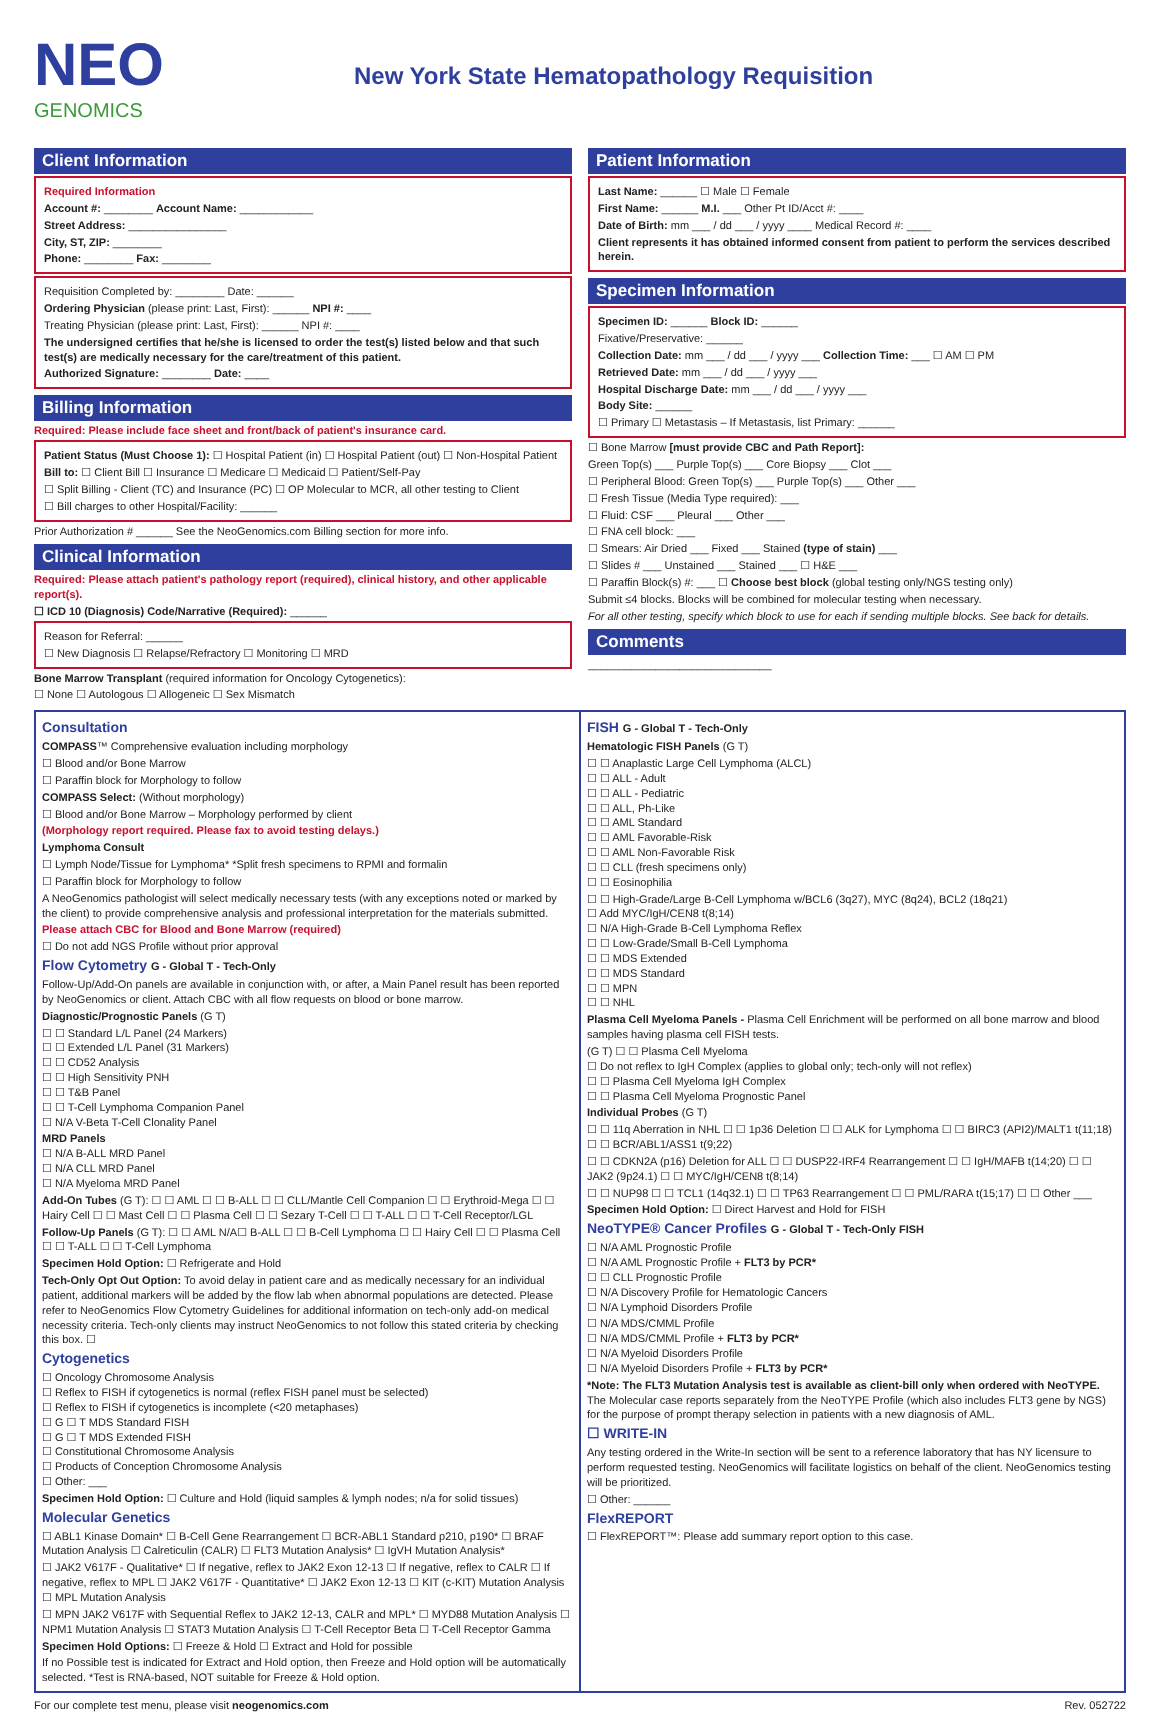NEO
GENOMICS
New York State Hematopathology Requisition
Client Information
Required Information
Account #: ________ Account Name: ____________
Street Address: ________________
City, ST, ZIP: ________
Phone: ________ Fax: ________
Requisition Completed by: ________ Date: ______
Ordering Physician (please print: Last, First): ______ NPI #: ____
Treating Physician (please print: Last, First): ______ NPI #: ____
The undersigned certifies that he/she is licensed to order the test(s) listed below and that such test(s) are medically necessary for the care/treatment of this patient.
Authorized Signature: ________ Date: ____
Billing Information
Required: Please include face sheet and front/back of patient's insurance card.
Patient Status (Must Choose 1): ☐ Hospital Patient (in) ☐ Hospital Patient (out) ☐ Non-Hospital Patient
Bill to: ☐ Client Bill ☐ Insurance ☐ Medicare ☐ Medicaid ☐ Patient/Self-Pay
☐ Split Billing - Client (TC) and Insurance (PC) ☐ OP Molecular to MCR, all other testing to Client
☐ Bill charges to other Hospital/Facility: ______
Prior Authorization # ______ See the NeoGenomics.com Billing section for more info.
Clinical Information
Required: Please attach patient's pathology report (required), clinical history, and other applicable report(s).
☐ ICD 10 (Diagnosis) Code/Narrative (Required): ______
Reason for Referral: ______
☐ New Diagnosis ☐ Relapse/Refractory ☐ Monitoring ☐ MRD
Bone Marrow Transplant (required information for Oncology Cytogenetics):
☐ None ☐ Autologous ☐ Allogeneic ☐ Sex Mismatch
Patient Information
Last Name: ______ ☐ Male ☐ Female
First Name: ______ M.I. ___ Other Pt ID/Acct #: ____
Date of Birth: mm ___ / dd ___ / yyyy ____ Medical Record #: ____
Client represents it has obtained informed consent from patient to perform the services described herein.
Specimen Information
Specimen ID: ______ Block ID: ______
Fixative/Preservative: ______
Collection Date: mm ___ / dd ___ / yyyy ___ Collection Time: ___ ☐ AM ☐ PM
Retrieved Date: mm ___ / dd ___ / yyyy ___
Hospital Discharge Date: mm ___ / dd ___ / yyyy ___
Body Site: ______
☐ Primary ☐ Metastasis – If Metastasis, list Primary: ______
☐ Bone Marrow [must provide CBC and Path Report]:
Green Top(s) ___ Purple Top(s) ___ Core Biopsy ___ Clot ___
☐ Peripheral Blood: Green Top(s) ___ Purple Top(s) ___ Other ___
☐ Fresh Tissue (Media Type required): ___
☐ Fluid: CSF ___ Pleural ___ Other ___
☐ FNA cell block: ___
☐ Smears: Air Dried ___ Fixed ___ Stained (type of stain) ___
☐ Slides # ___ Unstained ___ Stained ___ ☐ H&E ___
☐ Paraffin Block(s) #: ___ ☐ Choose best block (global testing only/NGS testing only)
Submit ≤4 blocks. Blocks will be combined for molecular testing when necessary.
For all other testing, specify which block to use for each if sending multiple blocks. See back for details.
Comments
______________________________
Consultation
COMPASS™ Comprehensive evaluation including morphology
☐ Blood and/or Bone Marrow
☐ Paraffin block for Morphology to follow
COMPASS Select: (Without morphology)
☐ Blood and/or Bone Marrow – Morphology performed by client
(Morphology report required. Please fax to avoid testing delays.)
Lymphoma Consult
☐ Lymph Node/Tissue for Lymphoma* *Split fresh specimens to RPMI and formalin
☐ Paraffin block for Morphology to follow
A NeoGenomics pathologist will select medically necessary tests (with any exceptions noted or marked by the client) to provide comprehensive analysis and professional interpretation for the materials submitted.
Please attach CBC for Blood and Bone Marrow (required)
☐ Do not add NGS Profile without prior approval
Flow Cytometry G - Global T - Tech-Only
Follow-Up/Add-On panels are available in conjunction with, or after, a Main Panel result has been reported by NeoGenomics or client. Attach CBC with all flow requests on blood or bone marrow.
Diagnostic/Prognostic Panels (G T)
☐ ☐ Standard L/L Panel (24 Markers)
☐ ☐ Extended L/L Panel (31 Markers)
☐ ☐ CD52 Analysis
☐ ☐ High Sensitivity PNH
☐ ☐ T&B Panel
☐ ☐ T-Cell Lymphoma Companion Panel
☐ N/A V-Beta T-Cell Clonality Panel
MRD Panels
☐ N/A B-ALL MRD Panel
☐ N/A CLL MRD Panel
☐ N/A Myeloma MRD Panel
Add-On Tubes (G T): ☐ ☐ AML ☐ ☐ B-ALL ☐ ☐ CLL/Mantle Cell Companion ☐ ☐ Erythroid-Mega ☐ ☐ Hairy Cell ☐ ☐ Mast Cell ☐ ☐ Plasma Cell ☐ ☐ Sezary T-Cell ☐ ☐ T-ALL ☐ ☐ T-Cell Receptor/LGL
Follow-Up Panels (G T): ☐ ☐ AML N/A☐ B-ALL ☐ ☐ B-Cell Lymphoma ☐ ☐ Hairy Cell ☐ ☐ Plasma Cell ☐ ☐ T-ALL ☐ ☐ T-Cell Lymphoma
Specimen Hold Option: ☐ Refrigerate and Hold
Tech-Only Opt Out Option: To avoid delay in patient care and as medically necessary for an individual patient, additional markers will be added by the flow lab when abnormal populations are detected. Please refer to NeoGenomics Flow Cytometry Guidelines for additional information on tech-only add-on medical necessity criteria. Tech-only clients may instruct NeoGenomics to not follow this stated criteria by checking this box. ☐
Cytogenetics
☐ Oncology Chromosome Analysis
☐ Reflex to FISH if cytogenetics is normal (reflex FISH panel must be selected)
☐ Reflex to FISH if cytogenetics is incomplete (<20 metaphases)
☐ G ☐ T MDS Standard FISH
☐ G ☐ T MDS Extended FISH
☐ Constitutional Chromosome Analysis
☐ Products of Conception Chromosome Analysis
☐ Other: ___
Specimen Hold Option: ☐ Culture and Hold (liquid samples & lymph nodes; n/a for solid tissues)
Molecular Genetics
☐ ABL1 Kinase Domain* ☐ B-Cell Gene Rearrangement ☐ BCR-ABL1 Standard p210, p190* ☐ BRAF Mutation Analysis ☐ Calreticulin (CALR) ☐ FLT3 Mutation Analysis* ☐ IgVH Mutation Analysis*
☐ JAK2 V617F - Qualitative* ☐ If negative, reflex to JAK2 Exon 12-13 ☐ If negative, reflex to CALR ☐ If negative, reflex to MPL ☐ JAK2 V617F - Quantitative* ☐ JAK2 Exon 12-13 ☐ KIT (c-KIT) Mutation Analysis ☐ MPL Mutation Analysis
☐ MPN JAK2 V617F with Sequential Reflex to JAK2 12-13, CALR and MPL* ☐ MYD88 Mutation Analysis ☐ NPM1 Mutation Analysis ☐ STAT3 Mutation Analysis ☐ T-Cell Receptor Beta ☐ T-Cell Receptor Gamma
Specimen Hold Options: ☐ Freeze & Hold ☐ Extract and Hold for possible
If no Possible test is indicated for Extract and Hold option, then Freeze and Hold option will be automatically selected. *Test is RNA-based, NOT suitable for Freeze & Hold option.
FISH G - Global T - Tech-Only
Hematologic FISH Panels (G T)
☐ ☐ Anaplastic Large Cell Lymphoma (ALCL)
☐ ☐ ALL - Adult
☐ ☐ ALL - Pediatric
☐ ☐ ALL, Ph-Like
☐ ☐ AML Standard
☐ ☐ AML Favorable-Risk
☐ ☐ AML Non-Favorable Risk
☐ ☐ CLL (fresh specimens only)
☐ ☐ Eosinophilia
☐ ☐ High-Grade/Large B-Cell Lymphoma w/BCL6 (3q27), MYC (8q24), BCL2 (18q21)
☐ Add MYC/IgH/CEN8 t(8;14)
☐ N/A High-Grade B-Cell Lymphoma Reflex
☐ ☐ Low-Grade/Small B-Cell Lymphoma
☐ ☐ MDS Extended
☐ ☐ MDS Standard
☐ ☐ MPN
☐ ☐ NHL
Plasma Cell Myeloma Panels - Plasma Cell Enrichment will be performed on all bone marrow and blood samples having plasma cell FISH tests.
(G T) ☐ ☐ Plasma Cell Myeloma
☐ Do not reflex to IgH Complex (applies to global only; tech-only will not reflex)
☐ ☐ Plasma Cell Myeloma IgH Complex
☐ ☐ Plasma Cell Myeloma Prognostic Panel
Individual Probes (G T)
☐ ☐ 11q Aberration in NHL ☐ ☐ 1p36 Deletion ☐ ☐ ALK for Lymphoma ☐ ☐ BIRC3 (API2)/MALT1 t(11;18) ☐ ☐ BCR/ABL1/ASS1 t(9;22)
☐ ☐ CDKN2A (p16) Deletion for ALL ☐ ☐ DUSP22-IRF4 Rearrangement ☐ ☐ IgH/MAFB t(14;20) ☐ ☐ JAK2 (9p24.1) ☐ ☐ MYC/IgH/CEN8 t(8;14)
☐ ☐ NUP98 ☐ ☐ TCL1 (14q32.1) ☐ ☐ TP63 Rearrangement ☐ ☐ PML/RARA t(15;17) ☐ ☐ Other ___
Specimen Hold Option: ☐ Direct Harvest and Hold for FISH
NeoTYPE® Cancer Profiles G - Global T - Tech-Only FISH
☐ N/A AML Prognostic Profile
☐ N/A AML Prognostic Profile + FLT3 by PCR*
☐ ☐ CLL Prognostic Profile
☐ N/A Discovery Profile for Hematologic Cancers
☐ N/A Lymphoid Disorders Profile
☐ N/A MDS/CMML Profile
☐ N/A MDS/CMML Profile + FLT3 by PCR*
☐ N/A Myeloid Disorders Profile
☐ N/A Myeloid Disorders Profile + FLT3 by PCR*
*Note: The FLT3 Mutation Analysis test is available as client-bill only when ordered with NeoTYPE. The Molecular case reports separately from the NeoTYPE Profile (which also includes FLT3 gene by NGS) for the purpose of prompt therapy selection in patients with a new diagnosis of AML.
☐ WRITE-IN
Any testing ordered in the Write-In section will be sent to a reference laboratory that has NY licensure to perform requested testing. NeoGenomics will facilitate logistics on behalf of the client. NeoGenomics testing will be prioritized.
☐ Other: ______
FlexREPORT
☐ FlexREPORT™: Please add summary report option to this case.
For our complete test menu, please visit neogenomics.com Rev. 052722